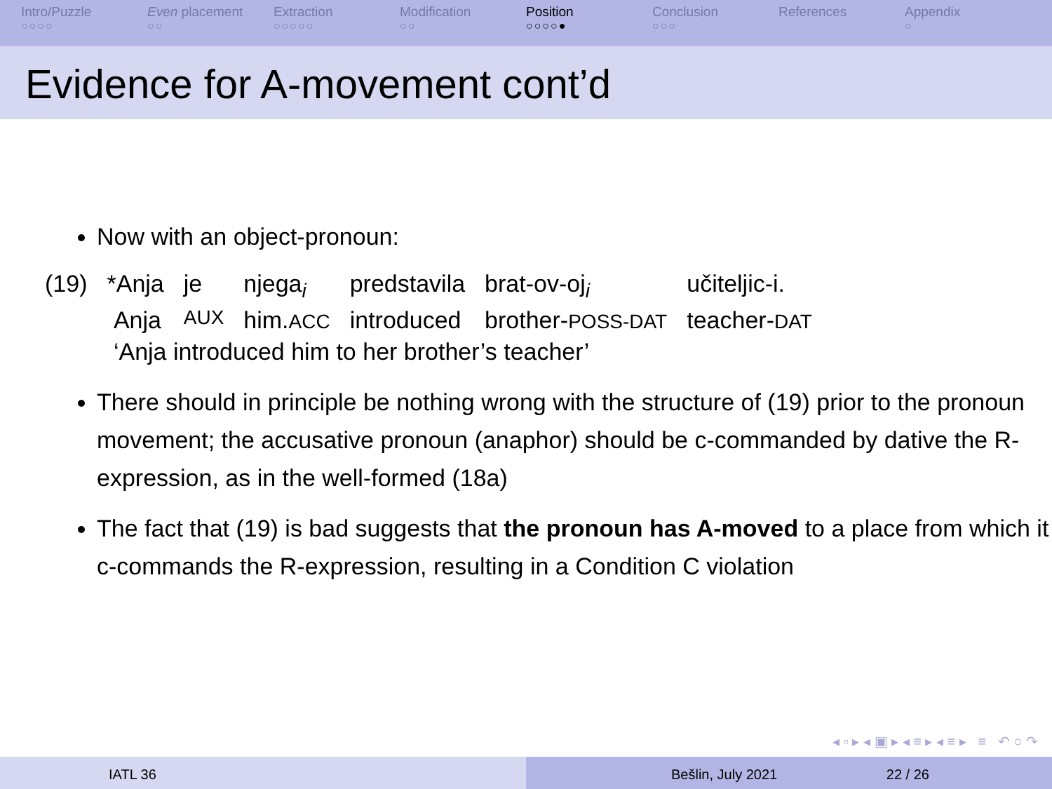Intro/Puzzle
○○○○
Even placement
○○
Extraction
○○○○○
Modification
○○
Position
○○○○●
Conclusion
○○○
References Appendix
○
Evidence for A-movement cont’d
Now with an object-pronoun:
| (19) | *Anja | je | njega<sub>i</sub> | predstavila | brat-ov-oj<sub>i</sub> | učiteljic-i. |
| | Anja | AUX | him. ACC | introduced | brother- POSS-DAT | teacher- DAT |
| | ‘Anja introduced him to her brother’s teacher’ | | | | | |
There should in principle be nothing wrong with the structure of (19) prior to the pronoun movement; the accusative pronoun (anaphor) should be c-commanded by dative the R-expression, as in the well-formed (18a)
The fact that (19) is bad suggests that the pronoun has A-moved to a place from which it c-commands the R-expression, resulting in a Condition C violation
◂ ▫ ▸ ◂ ▣ ▸ ◂ ≡ ▸ ◂ ≡ ▸ ≡ ↶ ○ ↷
IATL 36 Bešlin, July 2021 22 / 26